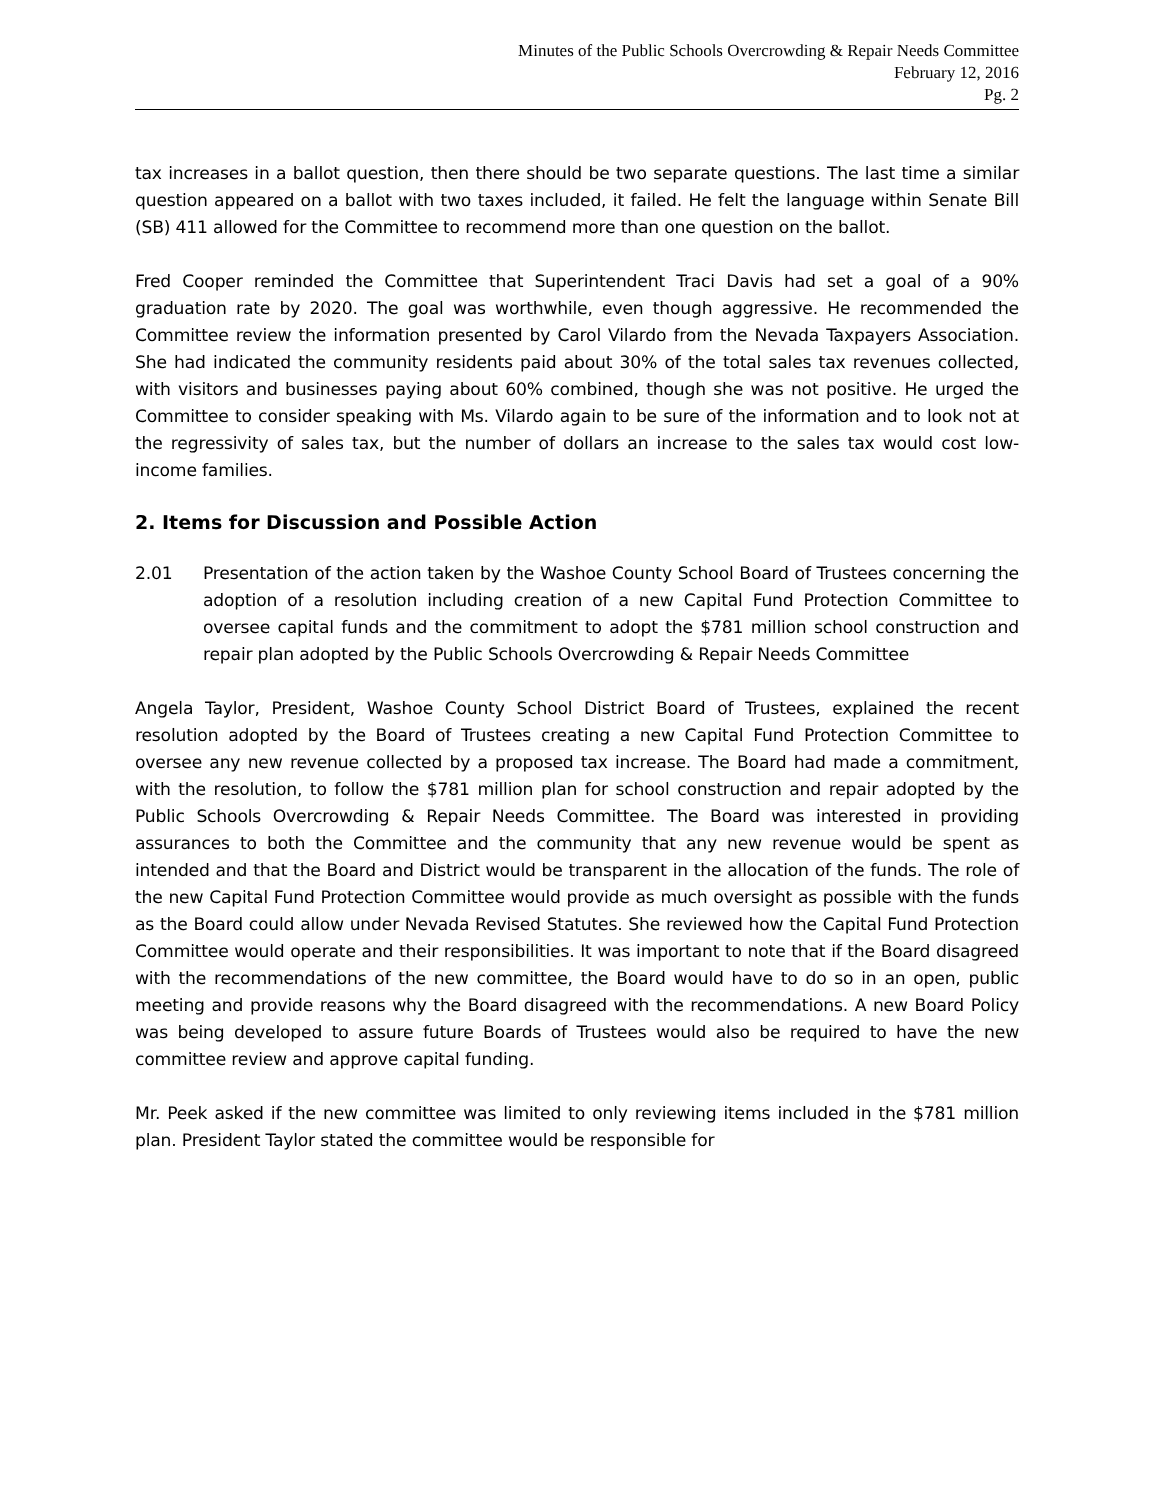Minutes of the Public Schools Overcrowding & Repair Needs Committee
February 12, 2016
Pg. 2
tax increases in a ballot question, then there should be two separate questions. The last time a similar question appeared on a ballot with two taxes included, it failed. He felt the language within Senate Bill (SB) 411 allowed for the Committee to recommend more than one question on the ballot.
Fred Cooper reminded the Committee that Superintendent Traci Davis had set a goal of a 90% graduation rate by 2020. The goal was worthwhile, even though aggressive. He recommended the Committee review the information presented by Carol Vilardo from the Nevada Taxpayers Association. She had indicated the community residents paid about 30% of the total sales tax revenues collected, with visitors and businesses paying about 60% combined, though she was not positive. He urged the Committee to consider speaking with Ms. Vilardo again to be sure of the information and to look not at the regressivity of sales tax, but the number of dollars an increase to the sales tax would cost low-income families.
2. Items for Discussion and Possible Action
2.01 Presentation of the action taken by the Washoe County School Board of Trustees concerning the adoption of a resolution including creation of a new Capital Fund Protection Committee to oversee capital funds and the commitment to adopt the $781 million school construction and repair plan adopted by the Public Schools Overcrowding & Repair Needs Committee
Angela Taylor, President, Washoe County School District Board of Trustees, explained the recent resolution adopted by the Board of Trustees creating a new Capital Fund Protection Committee to oversee any new revenue collected by a proposed tax increase. The Board had made a commitment, with the resolution, to follow the $781 million plan for school construction and repair adopted by the Public Schools Overcrowding & Repair Needs Committee. The Board was interested in providing assurances to both the Committee and the community that any new revenue would be spent as intended and that the Board and District would be transparent in the allocation of the funds. The role of the new Capital Fund Protection Committee would provide as much oversight as possible with the funds as the Board could allow under Nevada Revised Statutes. She reviewed how the Capital Fund Protection Committee would operate and their responsibilities. It was important to note that if the Board disagreed with the recommendations of the new committee, the Board would have to do so in an open, public meeting and provide reasons why the Board disagreed with the recommendations. A new Board Policy was being developed to assure future Boards of Trustees would also be required to have the new committee review and approve capital funding.
Mr. Peek asked if the new committee was limited to only reviewing items included in the $781 million plan. President Taylor stated the committee would be responsible for